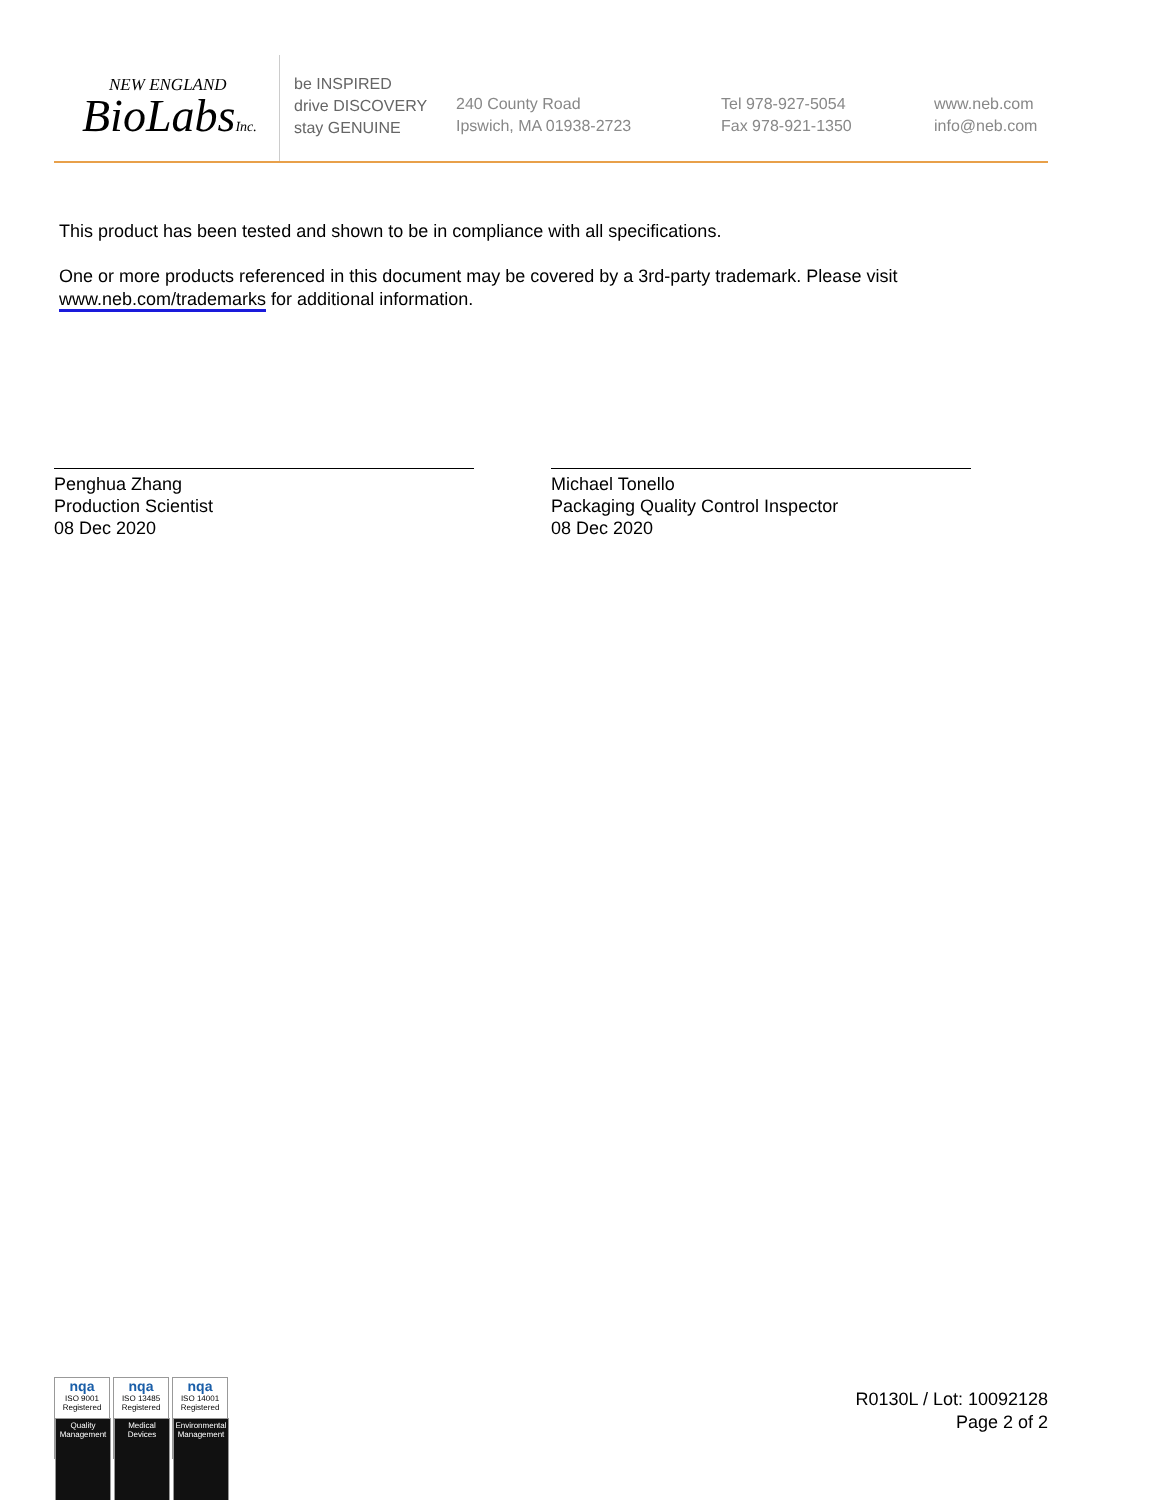NEW ENGLAND
BioLabsInc.
be INSPIRED
drive DISCOVERY
stay GENUINE
240 County Road
Ipswich, MA 01938-2723
Tel 978-927-5054
Fax 978-921-1350
www.neb.com
info@neb.com
This product has been tested and shown to be in compliance with all specifications.
One or more products referenced in this document may be covered by a 3rd-party trademark. Please visit www.neb.com/trademarks for additional information.
Penghua Zhang
Production Scientist
08 Dec 2020
Michael Tonello
Packaging Quality Control Inspector
08 Dec 2020
nqa
ISO 9001
Registered
Quality Management
nqa
ISO 13485
Registered
Medical Devices
nqa
ISO 14001
Registered
Environmental Management
R0130L / Lot: 10092128
Page 2 of 2